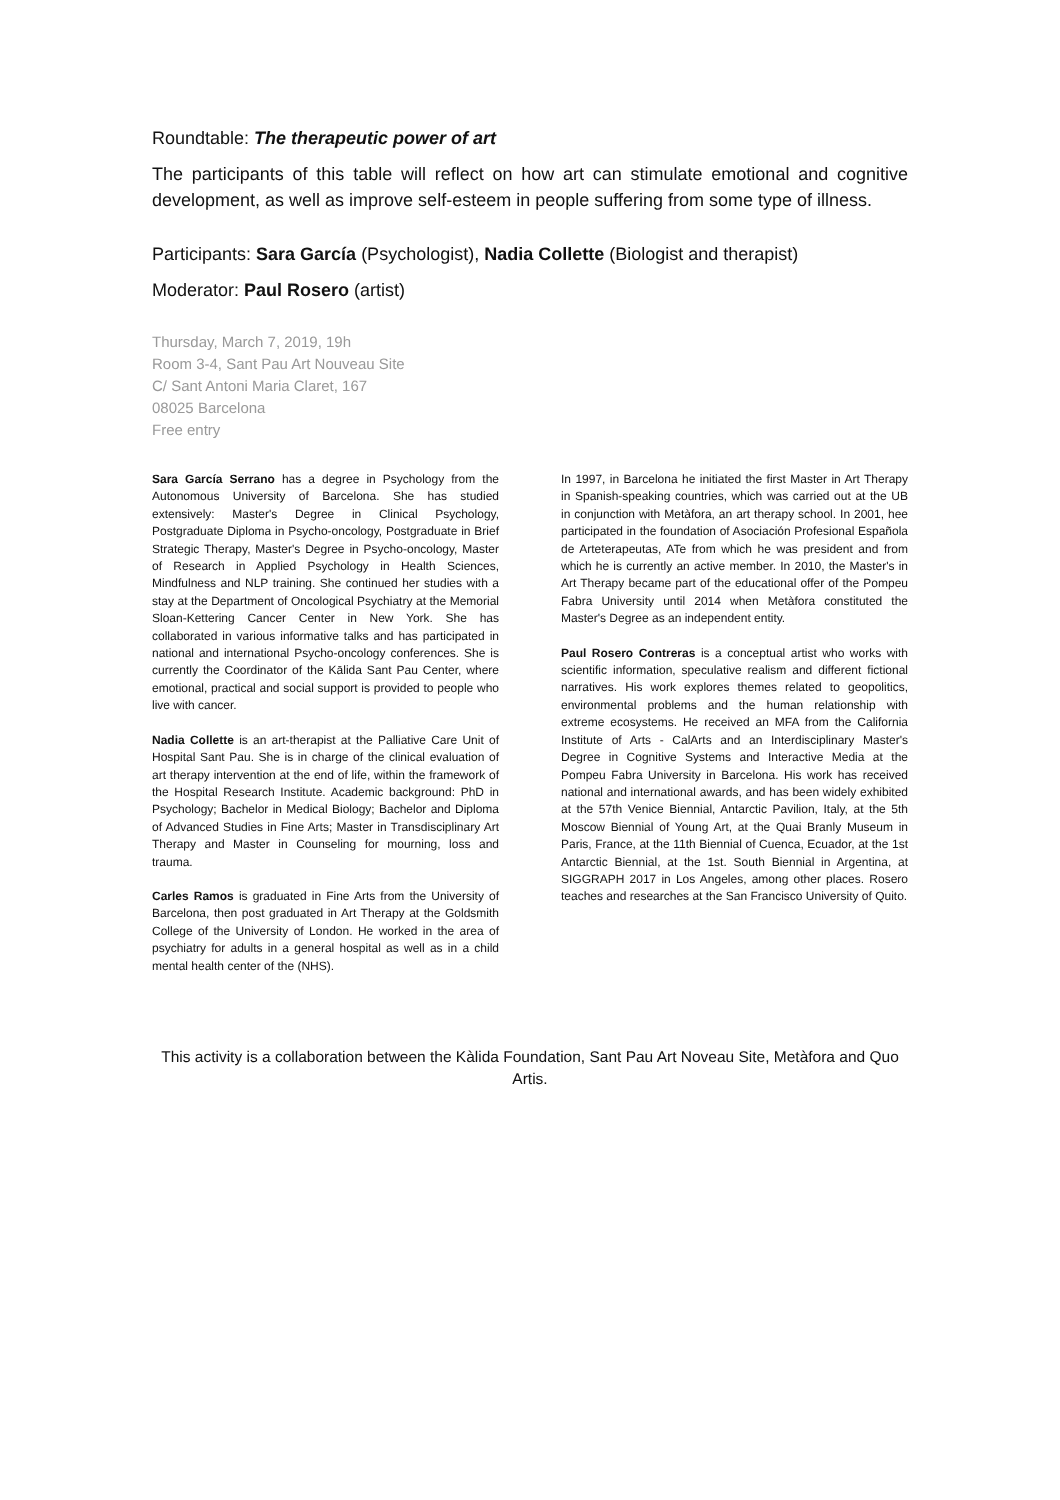Roundtable: The therapeutic power of art
The participants of this table will reflect on how art can stimulate emotional and cognitive development, as well as improve self-esteem in people suffering from some type of illness.
Participants: Sara García (Psychologist), Nadia Collette (Biologist and therapist)
Moderator: Paul Rosero (artist)
Thursday, March 7, 2019, 19h
Room 3-4, Sant Pau Art Nouveau Site
C/ Sant Antoni Maria Claret, 167
08025 Barcelona
Free entry
Sara García Serrano has a degree in Psychology from the Autonomous University of Barcelona. She has studied extensively: Master's Degree in Clinical Psychology, Postgraduate Diploma in Psycho-oncology, Postgraduate in Brief Strategic Therapy, Master's Degree in Psycho-oncology, Master of Research in Applied Psychology in Health Sciences, Mindfulness and NLP training. She continued her studies with a stay at the Department of Oncological Psychiatry at the Memorial Sloan-Kettering Cancer Center in New York. She has collaborated in various informative talks and has participated in national and international Psycho-oncology conferences. She is currently the Coordinator of the Kālida Sant Pau Center, where emotional, practical and social support is provided to people who live with cancer.
Nadia Collette is an art-therapist at the Palliative Care Unit of Hospital Sant Pau. She is in charge of the clinical evaluation of art therapy intervention at the end of life, within the framework of the Hospital Research Institute. Academic background: PhD in Psychology; Bachelor in Medical Biology; Bachelor and Diploma of Advanced Studies in Fine Arts; Master in Transdisciplinary Art Therapy and Master in Counseling for mourning, loss and trauma.
Carles Ramos is graduated in Fine Arts from the University of Barcelona, then post graduated in Art Therapy at the Goldsmith College of the University of London. He worked in the area of psychiatry for adults in a general hospital as well as in a child mental health center of the (NHS).
In 1997, in Barcelona he initiated the first Master in Art Therapy in Spanish-speaking countries, which was carried out at the UB in conjunction with Metàfora, an art therapy school. In 2001, hee participated in the foundation of Asociación Profesional Española de Arteterapeutas, ATe from which he was president and from which he is currently an active member. In 2010, the Master's in Art Therapy became part of the educational offer of the Pompeu Fabra University until 2014 when Metàfora constituted the Master's Degree as an independent entity.
Paul Rosero Contreras is a conceptual artist who works with scientific information, speculative realism and different fictional narratives. His work explores themes related to geopolitics, environmental problems and the human relationship with extreme ecosystems. He received an MFA from the California Institute of Arts - CalArts and an Interdisciplinary Master's Degree in Cognitive Systems and Interactive Media at the Pompeu Fabra University in Barcelona. His work has received national and international awards, and has been widely exhibited at the 57th Venice Biennial, Antarctic Pavilion, Italy, at the 5th Moscow Biennial of Young Art, at the Quai Branly Museum in Paris, France, at the 11th Biennial of Cuenca, Ecuador, at the 1st Antarctic Biennial, at the 1st. South Biennial in Argentina, at SIGGRAPH 2017 in Los Angeles, among other places. Rosero teaches and researches at the San Francisco University of Quito.
This activity is a collaboration between the Kàlida Foundation, Sant Pau Art Noveau Site, Metàfora and Quo Artis.